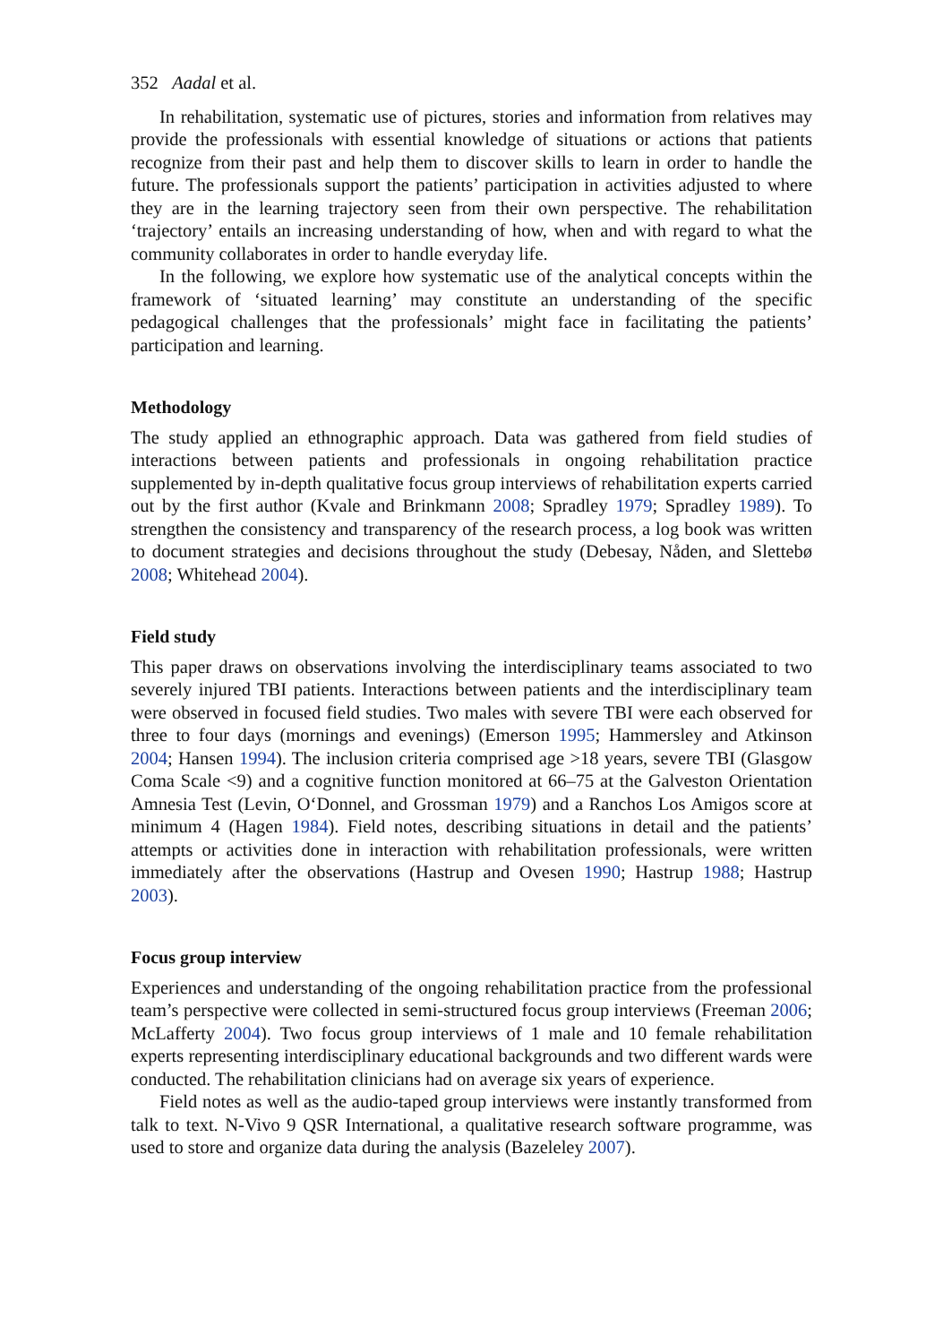352 Aadal et al.
In rehabilitation, systematic use of pictures, stories and information from relatives may provide the professionals with essential knowledge of situations or actions that patients recognize from their past and help them to discover skills to learn in order to handle the future. The professionals support the patients’ participation in activities adjusted to where they are in the learning trajectory seen from their own perspective. The rehabilitation ‘trajectory’ entails an increasing understanding of how, when and with regard to what the community collaborates in order to handle everyday life.
In the following, we explore how systematic use of the analytical concepts within the framework of ‘situated learning’ may constitute an understanding of the specific pedagogical challenges that the professionals’ might face in facilitating the patients’ participation and learning.
Methodology
The study applied an ethnographic approach. Data was gathered from field studies of interactions between patients and professionals in ongoing rehabilitation practice supplemented by in-depth qualitative focus group interviews of rehabilitation experts carried out by the first author (Kvale and Brinkmann 2008; Spradley 1979; Spradley 1989). To strengthen the consistency and transparency of the research process, a log book was written to document strategies and decisions throughout the study (Debesay, Nåden, and Slettebø 2008; Whitehead 2004).
Field study
This paper draws on observations involving the interdisciplinary teams associated to two severely injured TBI patients. Interactions between patients and the interdisciplinary team were observed in focused field studies. Two males with severe TBI were each observed for three to four days (mornings and evenings) (Emerson 1995; Hammersley and Atkinson 2004; Hansen 1994). The inclusion criteria comprised age >18 years, severe TBI (Glasgow Coma Scale <9) and a cognitive function monitored at 66–75 at the Galveston Orientation Amnesia Test (Levin, O‘Donnel, and Grossman 1979) and a Ranchos Los Amigos score at minimum 4 (Hagen 1984). Field notes, describing situations in detail and the patients’ attempts or activities done in interaction with rehabilitation professionals, were written immediately after the observations (Hastrup and Ovesen 1990; Hastrup 1988; Hastrup 2003).
Focus group interview
Experiences and understanding of the ongoing rehabilitation practice from the professional team’s perspective were collected in semi-structured focus group interviews (Freeman 2006; McLafferty 2004). Two focus group interviews of 1 male and 10 female rehabilitation experts representing interdisciplinary educational backgrounds and two different wards were conducted. The rehabilitation clinicians had on average six years of experience.
Field notes as well as the audio-taped group interviews were instantly transformed from talk to text. N-Vivo 9 QSR International, a qualitative research software programme, was used to store and organize data during the analysis (Bazeleley 2007).